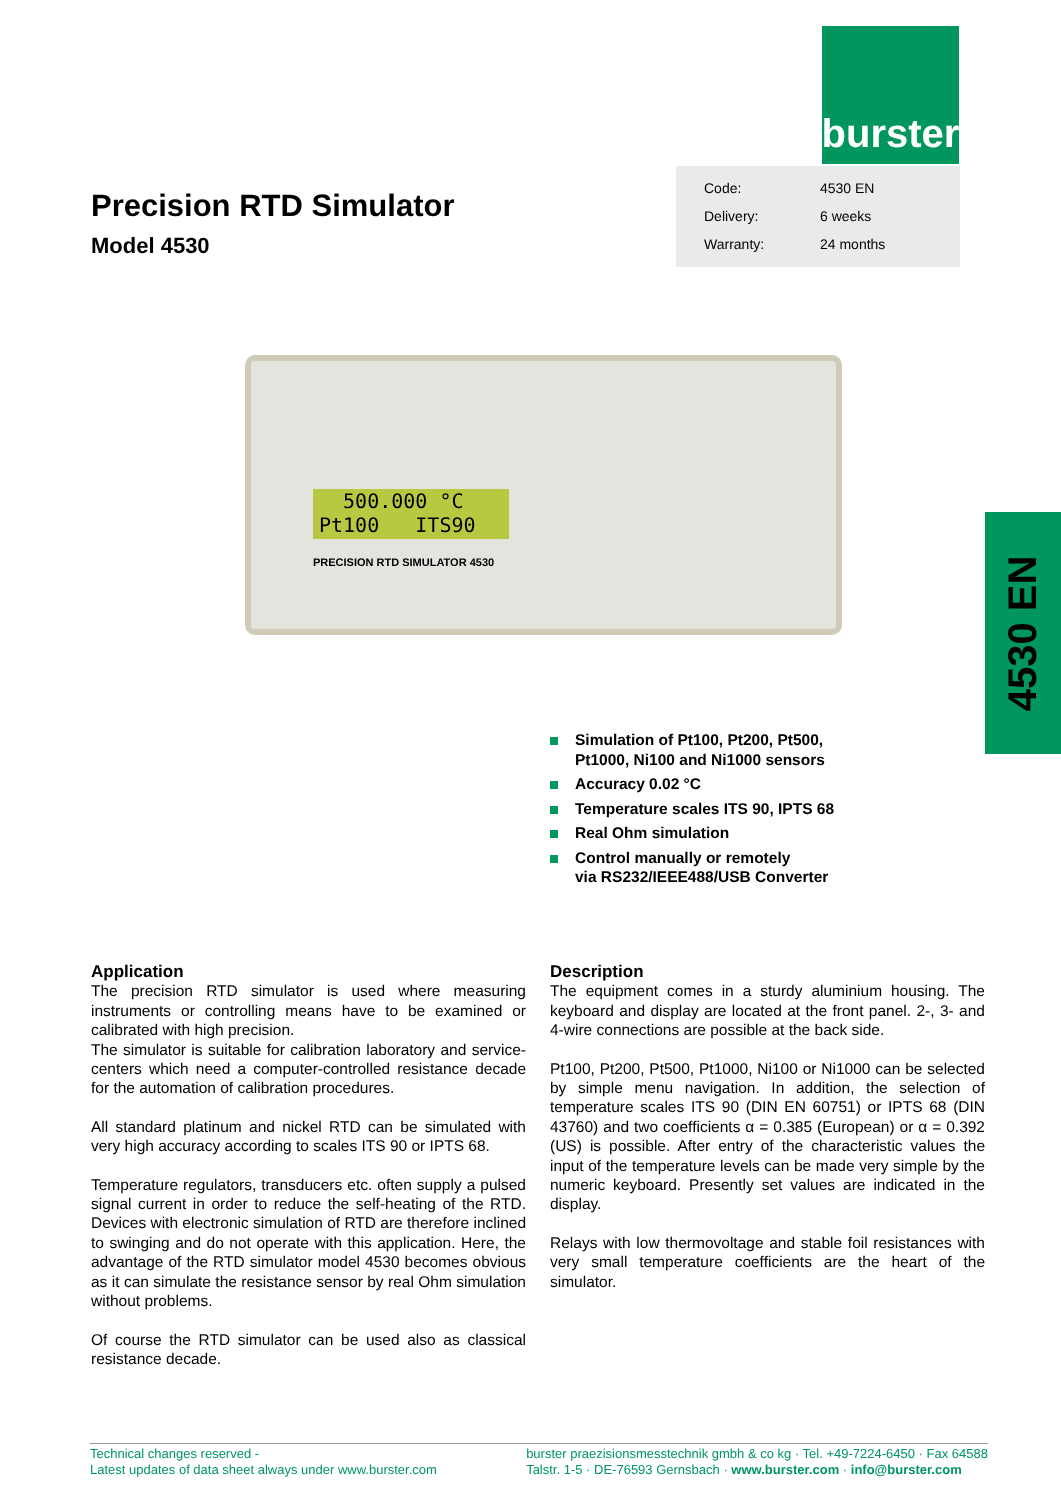burster
Precision RTD Simulator
Model 4530
| Code: | 4530 EN |
| Delivery: | 6 weeks |
| Warranty: | 24 months |
500.000 °C
Pt100 ITS90
PRECISION RTD SIMULATOR 4530
4530 EN
Simulation of Pt100, Pt200, Pt500,
Pt1000, Ni100 and Ni1000 sensors
Accuracy 0.02 °C
Temperature scales ITS 90, IPTS 68
Real Ohm simulation
Control manually or remotely
via RS232/IEEE488/USB Converter
Application
The precision RTD simulator is used where measuring instruments or controlling means have to be examined or calibrated with high precision.
The simulator is suitable for calibration laboratory and service-centers which need a computer-controlled resistance decade for the automation of calibration procedures.
All standard platinum and nickel RTD can be simulated with very high accuracy according to scales ITS 90 or IPTS 68.
Temperature regulators, transducers etc. often supply a pulsed signal current in order to reduce the self-heating of the RTD. Devices with electronic simulation of RTD are therefore inclined to swinging and do not operate with this application. Here, the advantage of the RTD simulator model 4530 becomes obvious as it can simulate the resistance sensor by real Ohm simulation without problems.
Of course the RTD simulator can be used also as classical resistance decade.
Description
The equipment comes in a sturdy aluminium housing. The keyboard and display are located at the front panel. 2-, 3- and 4-wire connections are possible at the back side.
Pt100, Pt200, Pt500, Pt1000, Ni100 or Ni1000 can be selected by simple menu navigation. In addition, the selection of temperature scales ITS 90 (DIN EN 60751) or IPTS 68 (DIN 43760) and two coefficients α = 0.385 (European) or α = 0.392 (US) is possible. After entry of the characteristic values the input of the temperature levels can be made very simple by the numeric keyboard. Presently set values are indicated in the display.
Relays with low thermovoltage and stable foil resistances with very small temperature coefficients are the heart of the simulator.
Technical changes reserved -
Latest updates of data sheet always under www.burster.com
burster praezisionsmesstechnik gmbh & co kg · Tel. +49-7224-6450 · Fax 64588
Talstr. 1-5 · DE-76593 Gernsbach · www.burster.com · info@burster.com